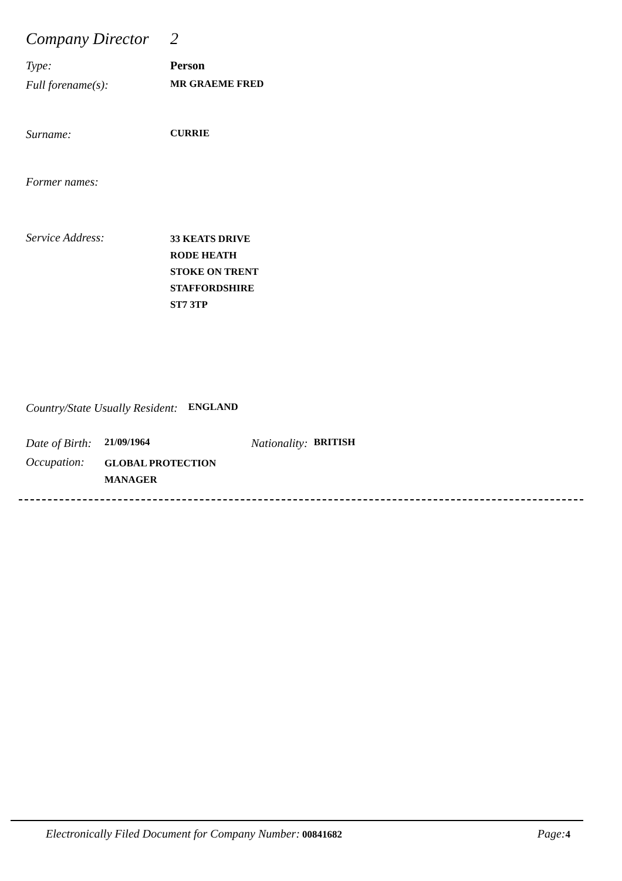Company Director
2
Type: Person
Full forename(s):
MR GRAEME FRED
Surname:
CURRIE
Former names:
Service Address:
33 KEATS DRIVE
RODE HEATH
STOKE ON TRENT
STAFFORDSHIRE
ST7 3TP
Country/State Usually Resident:
ENGLAND
Date of Birth:
21/09/1964
Nationality:
BRITISH
Occupation:
GLOBAL PROTECTION
MANAGER
Electronically Filed Document for Company Number: 00841682
Page: 4